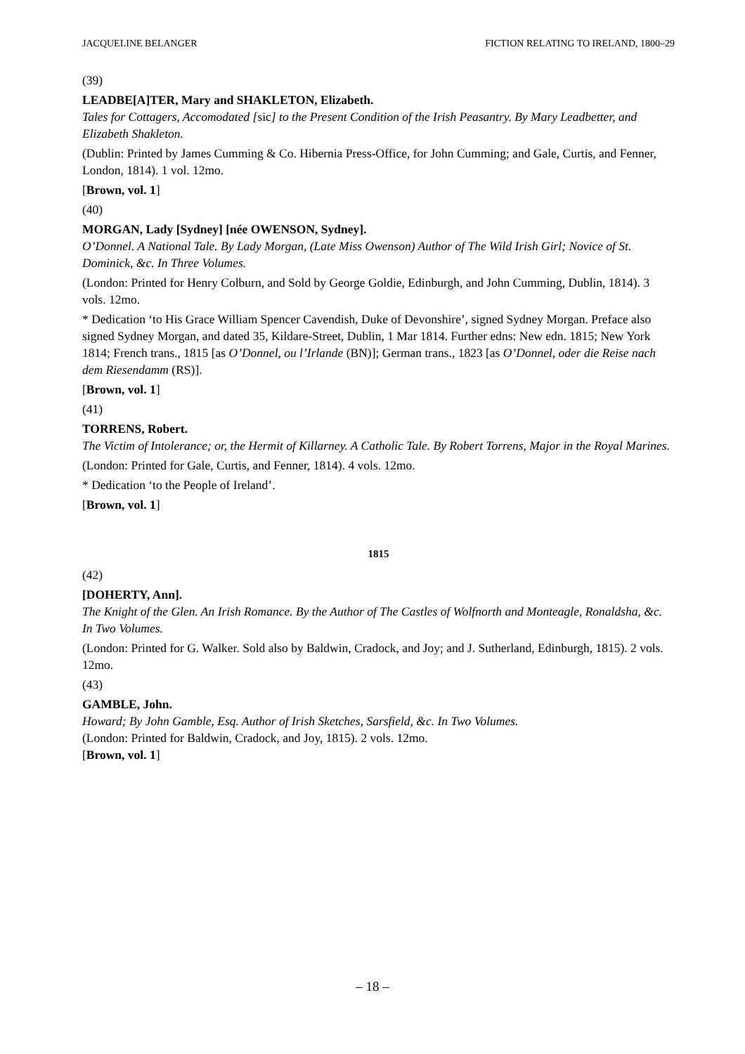JACQUELINE BELANGER FICTION RELATING TO IRELAND, 1800–29
(39)
LEADBE[A]TER, Mary and SHAKLETON, Elizabeth.
Tales for Cottagers, Accomodated [sic] to the Present Condition of the Irish Peasantry. By Mary Leadbetter, and Elizabeth Shakleton.
(Dublin: Printed by James Cumming & Co. Hibernia Press-Office, for John Cumming; and Gale, Curtis, and Fenner, London, 1814). 1 vol. 12mo.
[Brown, vol. 1]
(40)
MORGAN, Lady [Sydney] [née OWENSON, Sydney].
O’Donnel. A National Tale. By Lady Morgan, (Late Miss Owenson) Author of The Wild Irish Girl; Novice of St. Dominick, &c. In Three Volumes.
(London: Printed for Henry Colburn, and Sold by George Goldie, Edinburgh, and John Cumming, Dublin, 1814). 3 vols. 12mo.
* Dedication ‘to His Grace William Spencer Cavendish, Duke of Devonshire’, signed Sydney Morgan. Preface also signed Sydney Morgan, and dated 35, Kildare-Street, Dublin, 1 Mar 1814. Further edns: New edn. 1815; New York 1814; French trans., 1815 [as O’Donnel, ou l’Irlande (BN)]; German trans., 1823 [as O’Donnel, oder die Reise nach dem Riesendamm (RS)].
[Brown, vol. 1]
(41)
TORRENS, Robert.
The Victim of Intolerance; or, the Hermit of Killarney. A Catholic Tale. By Robert Torrens, Major in the Royal Marines.
(London: Printed for Gale, Curtis, and Fenner, 1814). 4 vols. 12mo.
* Dedication ‘to the People of Ireland’.
[Brown, vol. 1]
1815
(42)
[DOHERTY, Ann].
The Knight of the Glen. An Irish Romance. By the Author of The Castles of Wolfnorth and Monteagle, Ronaldsha, &c. In Two Volumes.
(London: Printed for G. Walker. Sold also by Baldwin, Cradock, and Joy; and J. Sutherland, Edinburgh, 1815). 2 vols. 12mo.
(43)
GAMBLE, John.
Howard; By John Gamble, Esq. Author of Irish Sketches, Sarsfield, &c. In Two Volumes.
(London: Printed for Baldwin, Cradock, and Joy, 1815). 2 vols. 12mo.
[Brown, vol. 1]
– 18 –